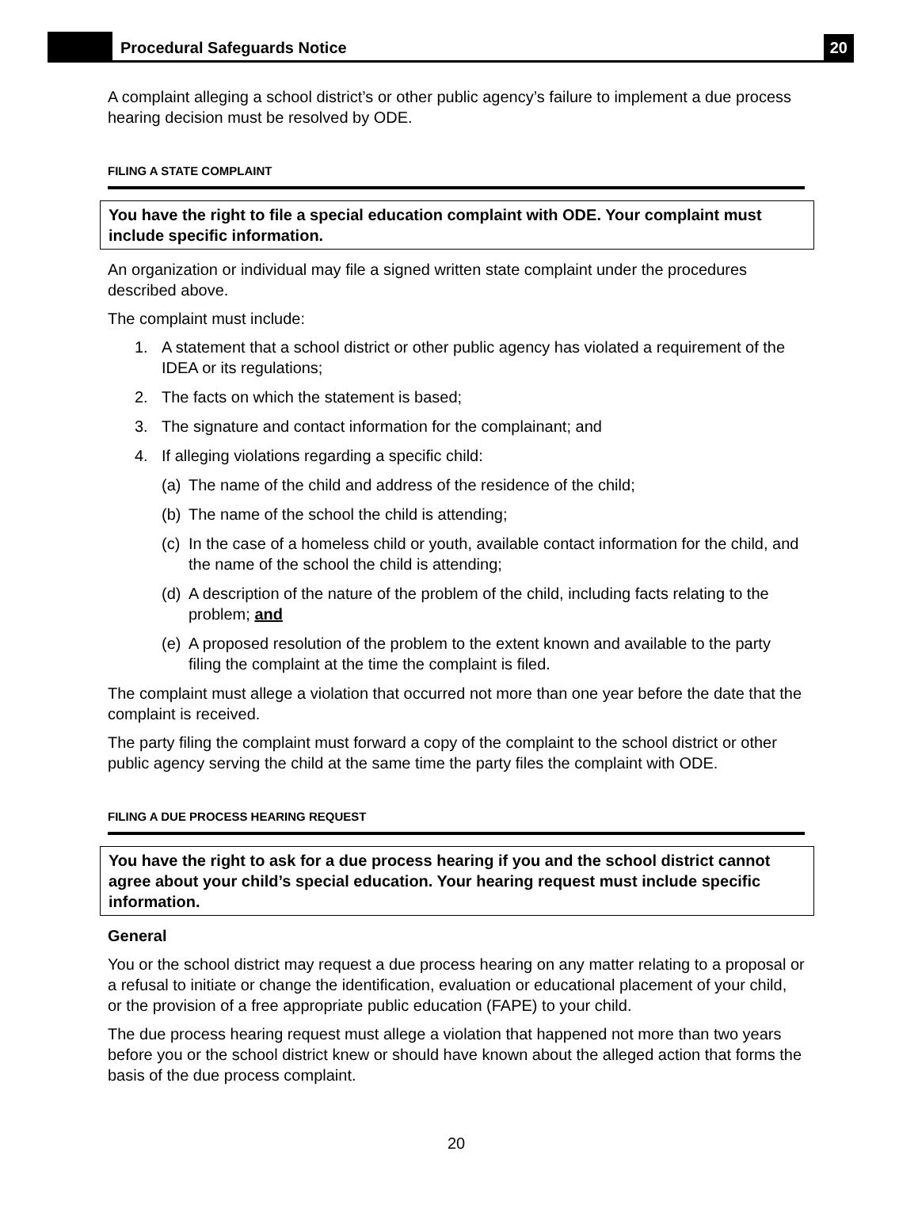Procedural Safeguards Notice
20
A complaint alleging a school district’s or other public agency’s failure to implement a due process hearing decision must be resolved by ODE.
FILING A STATE COMPLAINT
You have the right to file a special education complaint with ODE. Your complaint must include specific information.
An organization or individual may file a signed written state complaint under the procedures described above.
The complaint must include:
1. A statement that a school district or other public agency has violated a requirement of the IDEA or its regulations;
2. The facts on which the statement is based;
3. The signature and contact information for the complainant; and
4. If alleging violations regarding a specific child:
(a) The name of the child and address of the residence of the child;
(b) The name of the school the child is attending;
(c) In the case of a homeless child or youth, available contact information for the child, and the name of the school the child is attending;
(d) A description of the nature of the problem of the child, including facts relating to the problem; and
(e) A proposed resolution of the problem to the extent known and available to the party filing the complaint at the time the complaint is filed.
The complaint must allege a violation that occurred not more than one year before the date that the complaint is received.
The party filing the complaint must forward a copy of the complaint to the school district or other public agency serving the child at the same time the party files the complaint with ODE.
FILING A DUE PROCESS HEARING REQUEST
You have the right to ask for a due process hearing if you and the school district cannot agree about your child’s special education. Your hearing request must include specific information.
General
You or the school district may request a due process hearing on any matter relating to a proposal or a refusal to initiate or change the identification, evaluation or educational placement of your child, or the provision of a free appropriate public education (FAPE) to your child.
The due process hearing request must allege a violation that happened not more than two years before you or the school district knew or should have known about the alleged action that forms the basis of the due process complaint.
20